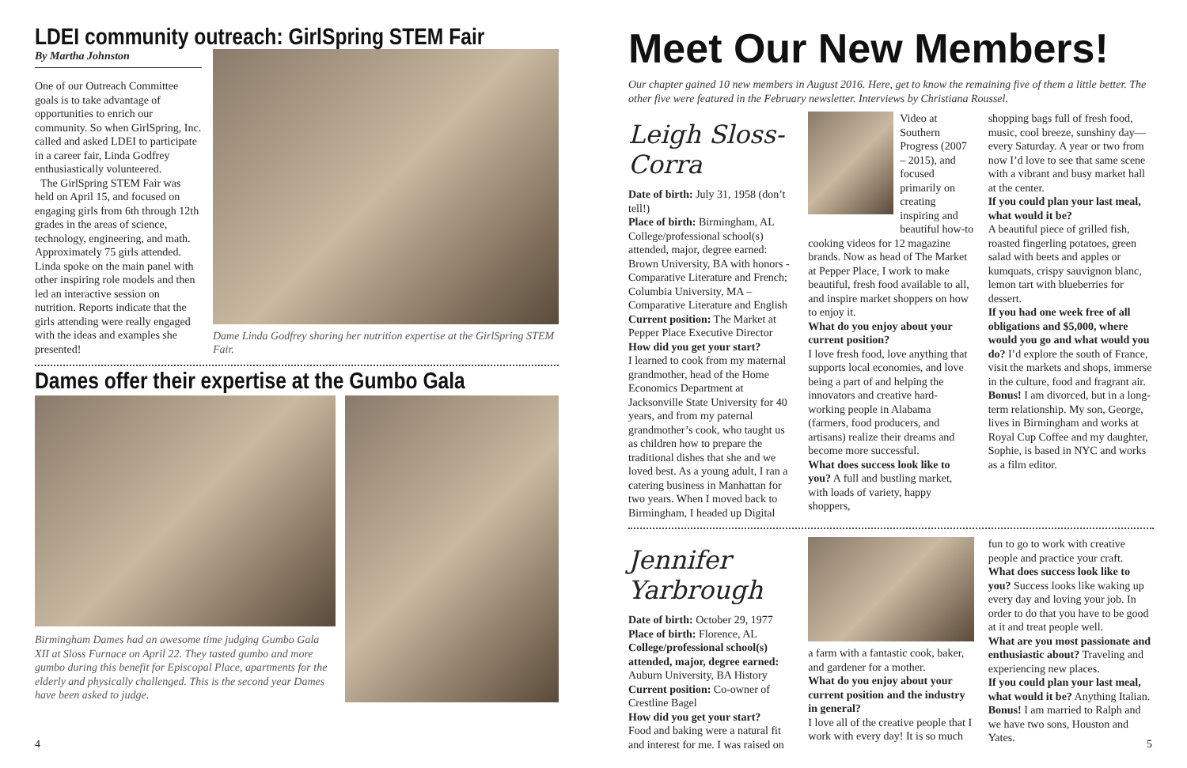LDEI community outreach: GirlSpring STEM Fair
By Martha Johnston
One of our Outreach Committee goals is to take advantage of opportunities to enrich our community. So when GirlSpring, Inc. called and asked LDEI to participate in a career fair, Linda Godfrey enthusiastically volunteered.
The GirlSpring STEM Fair was held on April 15, and focused on engaging girls from 6th through 12th grades in the areas of science, technology, engineering, and math. Approximately 75 girls attended. Linda spoke on the main panel with other inspiring role models and then led an interactive session on nutrition. Reports indicate that the girls attending were really engaged with the ideas and examples she presented!
Dame Linda Godfrey sharing her nutrition expertise at the GirlSpring STEM Fair.
Dames offer their expertise at the Gumbo Gala
Birmingham Dames had an awesome time judging Gumbo Gala XII at Sloss Furnace on April 22. They tasted gumbo and more gumbo during this benefit for Episcopal Place, apartments for the elderly and physically challenged. This is the second year Dames have been asked to judge.
4
Meet Our New Members!
Our chapter gained 10 new members in August 2016. Here, get to know the remaining five of them a little better. The other five were featured in the February newsletter. Interviews by Christiana Roussel.
Leigh Sloss-Corra
Date of birth: July 31, 1958 (don’t tell!)
Place of birth: Birmingham, AL
College/professional school(s) attended, major, degree earned: Brown University, BA with honors - Comparative Literature and French; Columbia University, MA – Comparative Literature and English
Current position: The Market at Pepper Place Executive Director
How did you get your start?
I learned to cook from my maternal grandmother, head of the Home Economics Department at Jacksonville State University for 40 years, and from my paternal grandmother’s cook, who taught us as children how to prepare the traditional dishes that she and we loved best. As a young adult, I ran a catering business in Manhattan for two years. When I moved back to Birmingham, I headed up Digital
Video at Southern Progress (2007 – 2015), and focused primarily on creating inspiring and beautiful how-to
cooking videos for 12 magazine brands. Now as head of The Market at Pepper Place, I work to make beautiful, fresh food available to all, and inspire market shoppers on how to enjoy it.
What do you enjoy about your current position?
I love fresh food, love anything that supports local economies, and love being a part of and helping the innovators and creative hard-working people in Alabama (farmers, food producers, and artisans) realize their dreams and become more successful.
What does success look like to you? A full and bustling market, with loads of variety, happy shoppers,
shopping bags full of fresh food, music, cool breeze, sunshiny day—every Saturday. A year or two from now I’d love to see that same scene with a vibrant and busy market hall at the center.
If you could plan your last meal, what would it be?
A beautiful piece of grilled fish, roasted fingerling potatoes, green salad with beets and apples or kumquats, crispy sauvignon blanc, lemon tart with blueberries for dessert.
If you had one week free of all obligations and $5,000, where would you go and what would you do? I’d explore the south of France, visit the markets and shops, immerse in the culture, food and fragrant air.
Bonus! I am divorced, but in a long-term relationship. My son, George, lives in Birmingham and works at Royal Cup Coffee and my daughter, Sophie, is based in NYC and works as a film editor.
Jennifer Yarbrough
Date of birth: October 29, 1977
Place of birth: Florence, AL
College/professional school(s) attended, major, degree earned: Auburn University, BA History
Current position: Co-owner of Crestline Bagel
How did you get your start?
Food and baking were a natural fit and interest for me. I was raised on
a farm with a fantastic cook, baker, and gardener for a mother.
What do you enjoy about your current position and the industry in general?
I love all of the creative people that I work with every day! It is so much
fun to go to work with creative people and practice your craft.
What does success look like to you? Success looks like waking up every day and loving your job. In order to do that you have to be good at it and treat people well.
What are you most passionate and enthusiastic about? Traveling and experiencing new places.
If you could plan your last meal, what would it be? Anything Italian.
Bonus! I am married to Ralph and we have two sons, Houston and Yates.
5